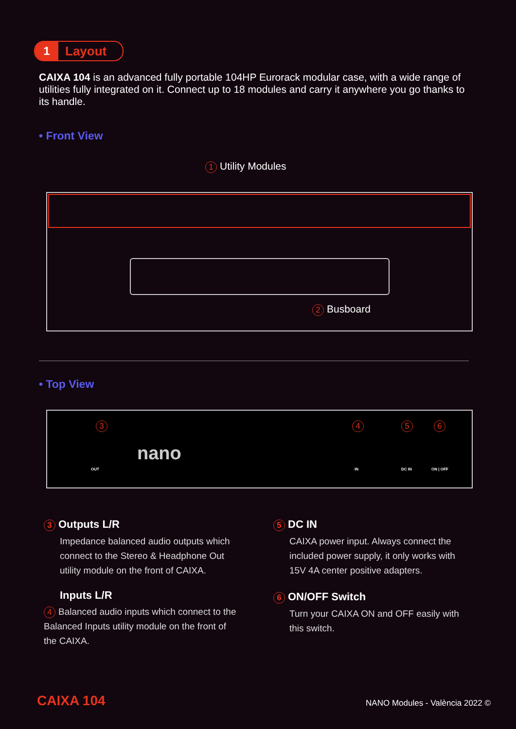1 Layout
CAIXA 104 is an advanced fully portable 104HP Eurorack modular case, with a wide range of utilities fully integrated on it. Connect up to 18 modules and carry it anywhere you go thanks to its handle.
• Front View
1 Utility Modules
2 Busboard
• Top View
3
OUT
nano
4 5 6
IN DC IN ON | OFF
3 Outputs L/R
Impedance balanced audio outputs which connect to the Stereo & Headphone Out utility module on the front of CAIXA.
Inputs L/R
4 Balanced audio inputs which connect to the Balanced Inputs utility module on the front of the CAIXA.
5 DC IN
CAIXA power input. Always connect the included power supply, it only works with 15V 4A center positive adapters.
6 ON/OFF Switch
Turn your CAIXA ON and OFF easily with this switch.
CAIXA 104 NANO Modules - València 2022 ©